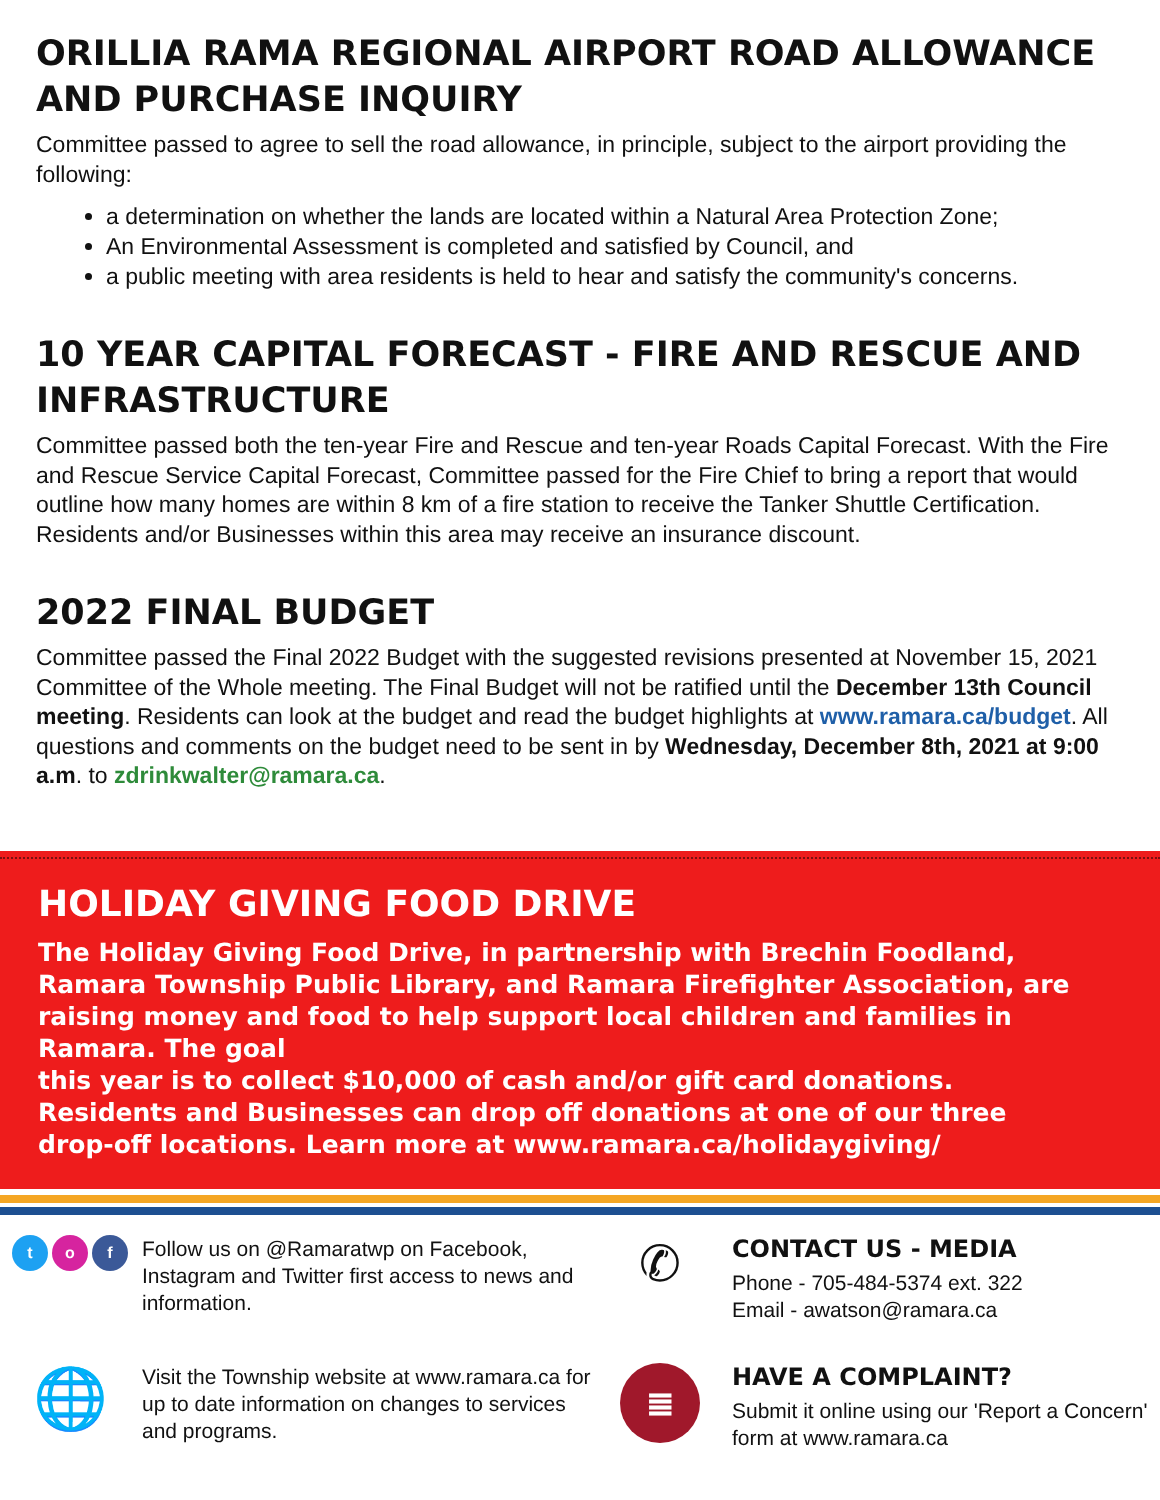ORILLIA RAMA REGIONAL AIRPORT ROAD ALLOWANCE AND PURCHASE INQUIRY
Committee passed to agree to sell the road allowance, in principle, subject to the airport providing the following:
a determination on whether the lands are located within a Natural Area Protection Zone;
An Environmental Assessment is completed and satisfied by Council, and
a public meeting with area residents is held to hear and satisfy the community's concerns.
10 YEAR CAPITAL FORECAST - FIRE AND RESCUE AND INFRASTRUCTURE
Committee passed both the ten-year Fire and Rescue and ten-year Roads Capital Forecast. With the Fire and Rescue Service Capital Forecast, Committee passed for the Fire Chief to bring a report that would outline how many homes are within 8 km of a fire station to receive the Tanker Shuttle Certification. Residents and/or Businesses within this area may receive an insurance discount.
2022 FINAL BUDGET
Committee passed the Final 2022 Budget with the suggested revisions presented at November 15, 2021 Committee of the Whole meeting. The Final Budget will not be ratified until the December 13th Council meeting. Residents can look at the budget and read the budget highlights at www.ramara.ca/budget. All questions and comments on the budget need to be sent in by Wednesday, December 8th, 2021 at 9:00 a.m. to zdrinkwalter@ramara.ca.
HOLIDAY GIVING FOOD DRIVE
The Holiday Giving Food Drive, in partnership with Brechin Foodland, Ramara Township Public Library, and Ramara Firefighter Association, are raising money and food to help support local children and families in Ramara. The goal
this year is to collect $10,000 of cash and/or gift card donations.
Residents and Businesses can drop off donations at one of our three
drop-off locations. Learn more at www.ramara.ca/holidaygiving/
t o f
Follow us on @Ramaratwp on Facebook, Instagram and Twitter first access to news and information.
✆
CONTACT US - MEDIA
Phone - 705-484-5374 ext. 322
Email - awatson@ramara.ca
🌐
Visit the Township website at www.ramara.ca for up to date information on changes to services and programs.
≣
HAVE A COMPLAINT?
Submit it online using our 'Report a Concern' form at www.ramara.ca